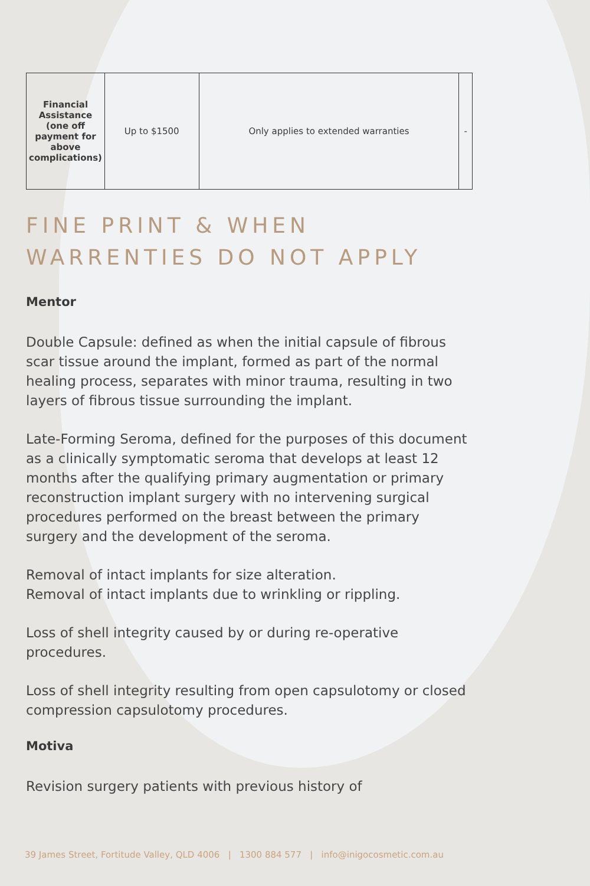| Financial Assistance (one off payment for above complications) | Up to $1500 | Only applies to extended warranties | - |
FINE PRINT & WHEN WARRENTIES DO NOT APPLY
Mentor
Double Capsule: defined as when the initial capsule of fibrous scar tissue around the implant, formed as part of the normal healing process, separates with minor trauma, resulting in two layers of fibrous tissue surrounding the implant.
Late-Forming Seroma, defined for the purposes of this document as a clinically symptomatic seroma that develops at least 12 months after the qualifying primary augmentation or primary reconstruction implant surgery with no intervening surgical procedures performed on the breast between the primary surgery and the development of the seroma.
Removal of intact implants for size alteration.
Removal of intact implants due to wrinkling or rippling.
Loss of shell integrity caused by or during re-operative procedures.
Loss of shell integrity resulting from open capsulotomy or closed compression capsulotomy procedures.
Motiva
Revision surgery patients with previous history of
39 James Street, Fortitude Valley, QLD 4006 | 1300 884 577 | info@inigocosmetic.com.au